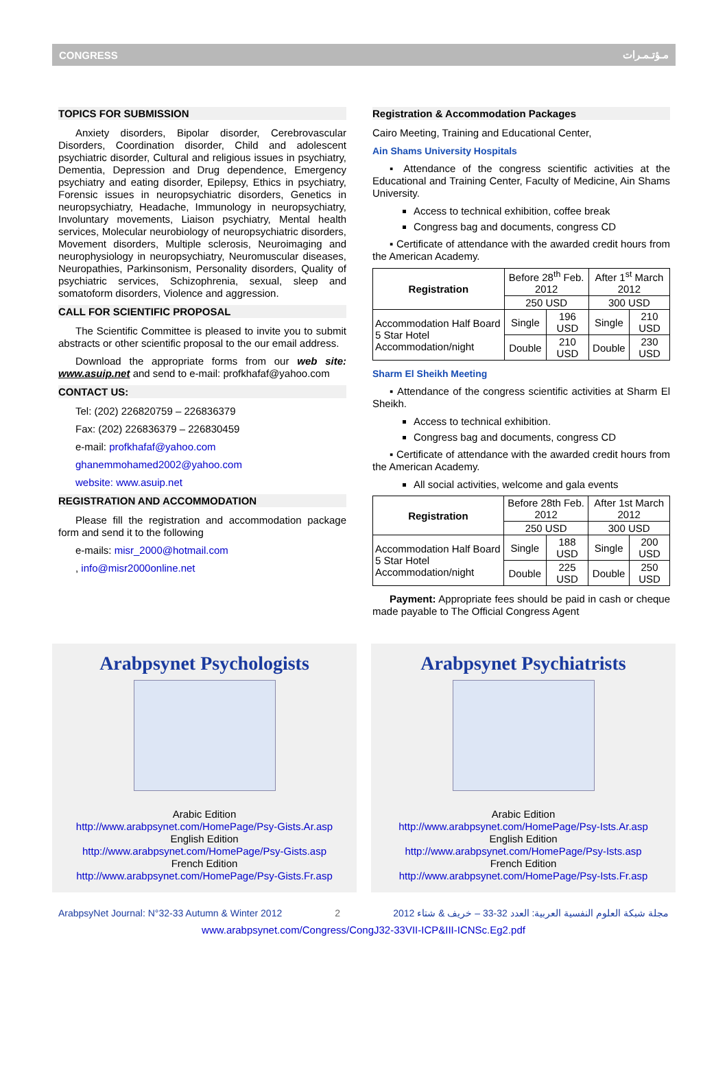CONGRESS مـؤتـمـرات
TOPICS FOR SUBMISSION
Anxiety disorders, Bipolar disorder, Cerebrovascular Disorders, Coordination disorder, Child and adolescent psychiatric disorder, Cultural and religious issues in psychiatry, Dementia, Depression and Drug dependence, Emergency psychiatry and eating disorder, Epilepsy, Ethics in psychiatry, Forensic issues in neuropsychiatric disorders, Genetics in neuropsychiatry, Headache, Immunology in neuropsychiatry, Involuntary movements, Liaison psychiatry, Mental health services, Molecular neurobiology of neuropsychiatric disorders, Movement disorders, Multiple sclerosis, Neuroimaging and neurophysiology in neuropsychiatry, Neuromuscular diseases, Neuropathies, Parkinsonism, Personality disorders, Quality of psychiatric services, Schizophrenia, sexual, sleep and somatoform disorders, Violence and aggression.
CALL FOR SCIENTIFIC PROPOSAL
The Scientific Committee is pleased to invite you to submit abstracts or other scientific proposal to the our email address.
Download the appropriate forms from our web site: www.asuip.net and send to e-mail: profkhafaf@yahoo.com
CONTACT US:
Tel: (202) 226820759 – 226836379
Fax: (202) 226836379 – 226830459
e-mail: profkhafaf@yahoo.com
ghanemmohamed2002@yahoo.com
website: www.asuip.net
REGISTRATION AND ACCOMMODATION
Please fill the registration and accommodation package form and send it to the following
e-mails: misr_2000@hotmail.com
, info@misr2000online.net
Registration & Accommodation Packages
Cairo Meeting, Training and Educational Center,
Ain Shams University Hospitals
▪ Attendance of the congress scientific activities at the Educational and Training Center, Faculty of Medicine, Ain Shams University.
Access to technical exhibition, coffee break
Congress bag and documents, congress CD
▪ Certificate of attendance with the awarded credit hours from the American Academy.
| Registration | Before 28<sup>th</sup> Feb. 2012 | | After 1<sup>st</sup> March 2012 | |
| | 250 USD | | 300 USD | |
| Accommodation Half Board 5 Star Hotel Accommodation/night | Single | 196 USD | Single | 210 USD |
| | Double | 210 USD | Double | 230 USD |
Sharm El Sheikh Meeting
▪ Attendance of the congress scientific activities at Sharm El Sheikh.
Access to technical exhibition.
Congress bag and documents, congress CD
▪ Certificate of attendance with the awarded credit hours from the American Academy.
All social activities, welcome and gala events
| Registration | Before 28th Feb. 2012 | | After 1st March 2012 | |
| | 250 USD | | 300 USD | |
| Accommodation Half Board 5 Star Hotel Accommodation/night | Single | 188 USD | Single | 200 USD |
| | Double | 225 USD | Double | 250 USD |
Payment: Appropriate fees should be paid in cash or cheque made payable to The Official Congress Agent
Arabpsynet Psychologists
Arabic Edition
http://www.arabpsynet.com/HomePage/Psy-Gists.Ar.asp
English Edition
http://www.arabpsynet.com/HomePage/Psy-Gists.asp
French Edition
http://www.arabpsynet.com/HomePage/Psy-Gists.Fr.asp
Arabpsynet Psychiatrists
Arabic Edition
http://www.arabpsynet.com/HomePage/Psy-Ists.Ar.asp
English Edition
http://www.arabpsynet.com/HomePage/Psy-Ists.asp
French Edition
http://www.arabpsynet.com/HomePage/Psy-Ists.Fr.asp
ArabpsyNet Journal: N°32-33 Autumn & Winter 2012 2 مجلة شبكة العلوم النفسية العربية: العدد 32-33 – خريف & شتاء 2012
www.arabpsynet.com/Congress/CongJ32-33VII-ICP&III-ICNSc.Eg2.pdf